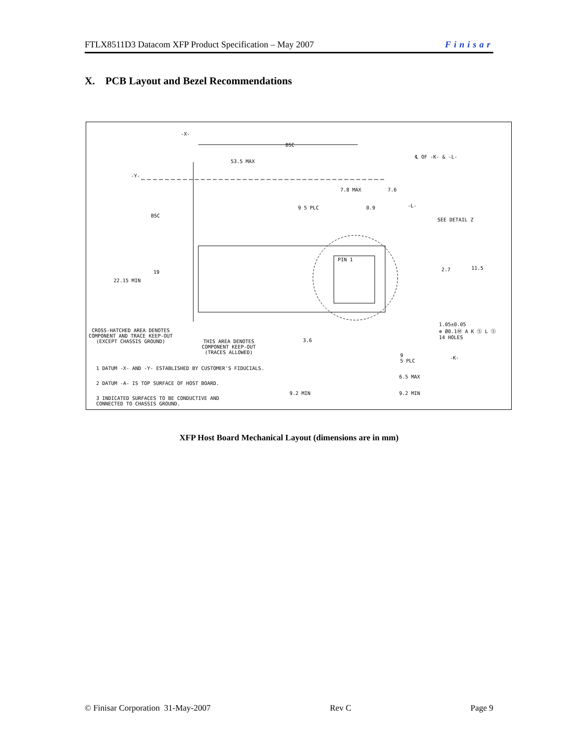FTLX8511D3 Datacom XFP Product Specification – May 2007 Finisar
X. PCB Layout and Bezel Recommendations
53.5 MAX
BSC
℄ OF -K- & -L-
-Y-
-X-
7.8 MAX 7.6
9 5 PLC 0.9 -L-
BSC
SEE DETAIL Z
PIN 1
2.7 11.5
19
22.15 MIN
1.05±0.05
⊕ Ø0.1Ⓜ A K Ⓢ L Ⓢ
14 HOLES
CROSS-HATCHED AREA DENOTES
COMPONENT AND TRACE KEEP-OUT
(EXCEPT CHASSIS GROUND)
3.6
THIS AREA DENOTES
COMPONENT KEEP-OUT
(TRACES ALLOWED)
-K-
9
5 PLC
1 DATUM -X- AND -Y- ESTABLISHED BY CUSTOMER'S FIDUCIALS.
6.5 MAX
2 DATUM -A- IS TOP SURFACE OF HOST BOARD.
9.2 MIN 9.2 MIN
3 INDICATED SURFACES TO BE CONDUCTIVE AND
CONNECTED TO CHASSIS GROUND.
XFP Host Board Mechanical Layout (dimensions are in mm)
© Finisar Corporation 31-May-2007 Rev C Page 9